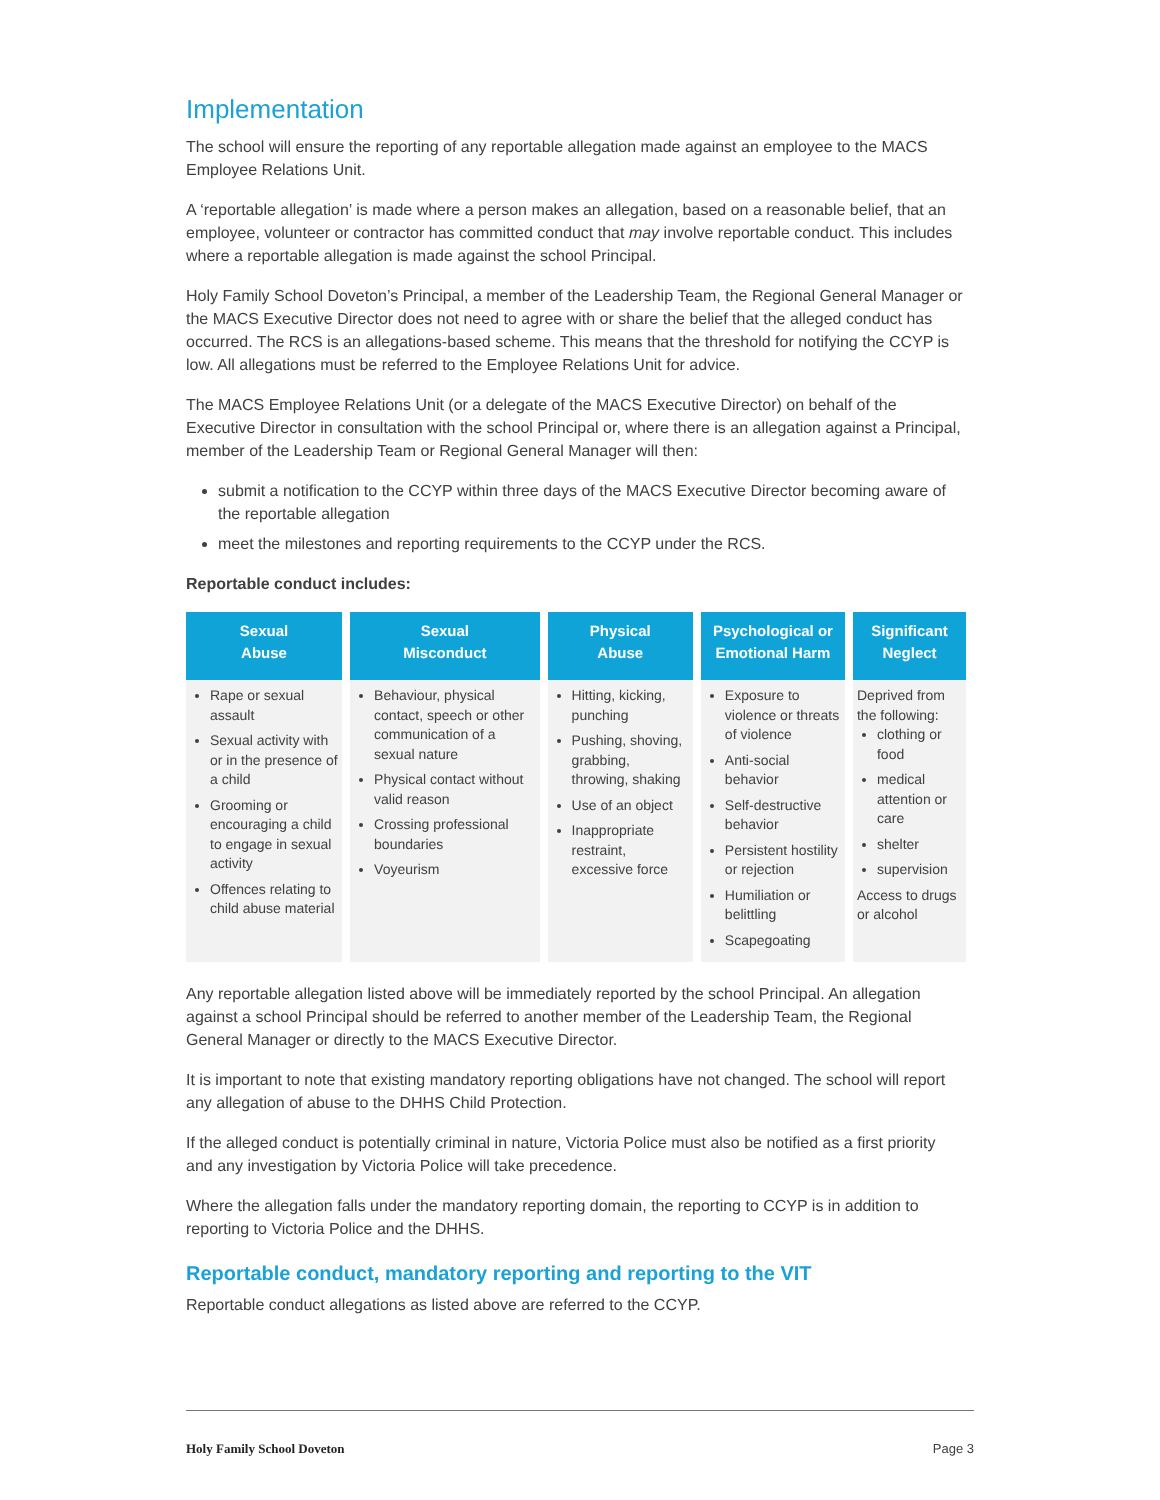Implementation
The school will ensure the reporting of any reportable allegation made against an employee to the MACS Employee Relations Unit.
A ‘reportable allegation’ is made where a person makes an allegation, based on a reasonable belief, that an employee, volunteer or contractor has committed conduct that may involve reportable conduct. This includes where a reportable allegation is made against the school Principal.
Holy Family School Doveton’s Principal, a member of the Leadership Team, the Regional General Manager or the MACS Executive Director does not need to agree with or share the belief that the alleged conduct has occurred. The RCS is an allegations-based scheme. This means that the threshold for notifying the CCYP is low. All allegations must be referred to the Employee Relations Unit for advice.
The MACS Employee Relations Unit (or a delegate of the MACS Executive Director) on behalf of the Executive Director in consultation with the school Principal or, where there is an allegation against a Principal, member of the Leadership Team or Regional General Manager will then:
submit a notification to the CCYP within three days of the MACS Executive Director becoming aware of the reportable allegation
meet the milestones and reporting requirements to the CCYP under the RCS.
Reportable conduct includes:
| Sexual Abuse | Sexual Misconduct | Physical Abuse | Psychological or Emotional Harm | Significant Neglect |
| --- | --- | --- | --- | --- |
| Rape or sexual assault Sexual activity with or in the presence of a child Grooming or encouraging a child to engage in sexual activity Offences relating to child abuse material | Behaviour, physical contact, speech or other communication of a sexual nature Physical contact without valid reason Crossing professional boundaries Voyeurism | Hitting, kicking, punching Pushing, shoving, grabbing, throwing, shaking Use of an object Inappropriate restraint, excessive force | Exposure to violence or threats of violence Anti-social behavior Self-destructive behavior Persistent hostility or rejection Humiliation or belittling Scapegoating | Deprived from the following: clothing or food medical attention or care shelter supervision Access to drugs or alcohol |
Any reportable allegation listed above will be immediately reported by the school Principal. An allegation against a school Principal should be referred to another member of the Leadership Team, the Regional General Manager or directly to the MACS Executive Director.
It is important to note that existing mandatory reporting obligations have not changed. The school will report any allegation of abuse to the DHHS Child Protection.
If the alleged conduct is potentially criminal in nature, Victoria Police must also be notified as a first priority and any investigation by Victoria Police will take precedence.
Where the allegation falls under the mandatory reporting domain, the reporting to CCYP is in addition to reporting to Victoria Police and the DHHS.
Reportable conduct, mandatory reporting and reporting to the VIT
Reportable conduct allegations as listed above are referred to the CCYP.
Holy Family School Doveton Page 3